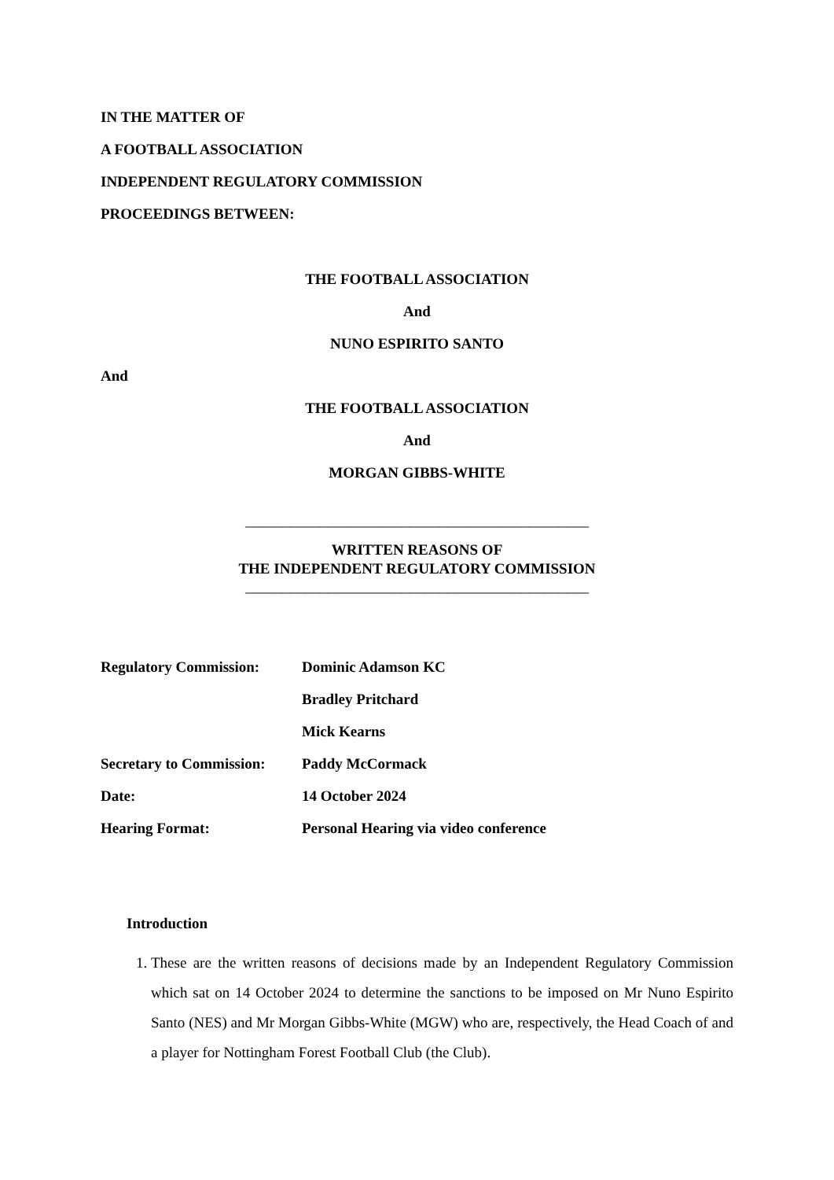IN THE MATTER OF
A FOOTBALL ASSOCIATION
INDEPENDENT REGULATORY COMMISSION
PROCEEDINGS BETWEEN:
THE FOOTBALL ASSOCIATION
And
NUNO ESPIRITO SANTO
And
THE FOOTBALL ASSOCIATION
And
MORGAN GIBBS-WHITE
______________________________________________
WRITTEN REASONS OF
THE INDEPENDENT REGULATORY COMMISSION
______________________________________________
| Regulatory Commission: | Dominic Adamson KC |
| | Bradley Pritchard |
| | Mick Kearns |
| Secretary to Commission: | Paddy McCormack |
| Date: | 14 October 2024 |
| Hearing Format: | Personal Hearing via video conference |
Introduction
1. These are the written reasons of decisions made by an Independent Regulatory Commission which sat on 14 October 2024 to determine the sanctions to be imposed on Mr Nuno Espirito Santo (NES) and Mr Morgan Gibbs-White (MGW) who are, respectively, the Head Coach of and a player for Nottingham Forest Football Club (the Club).